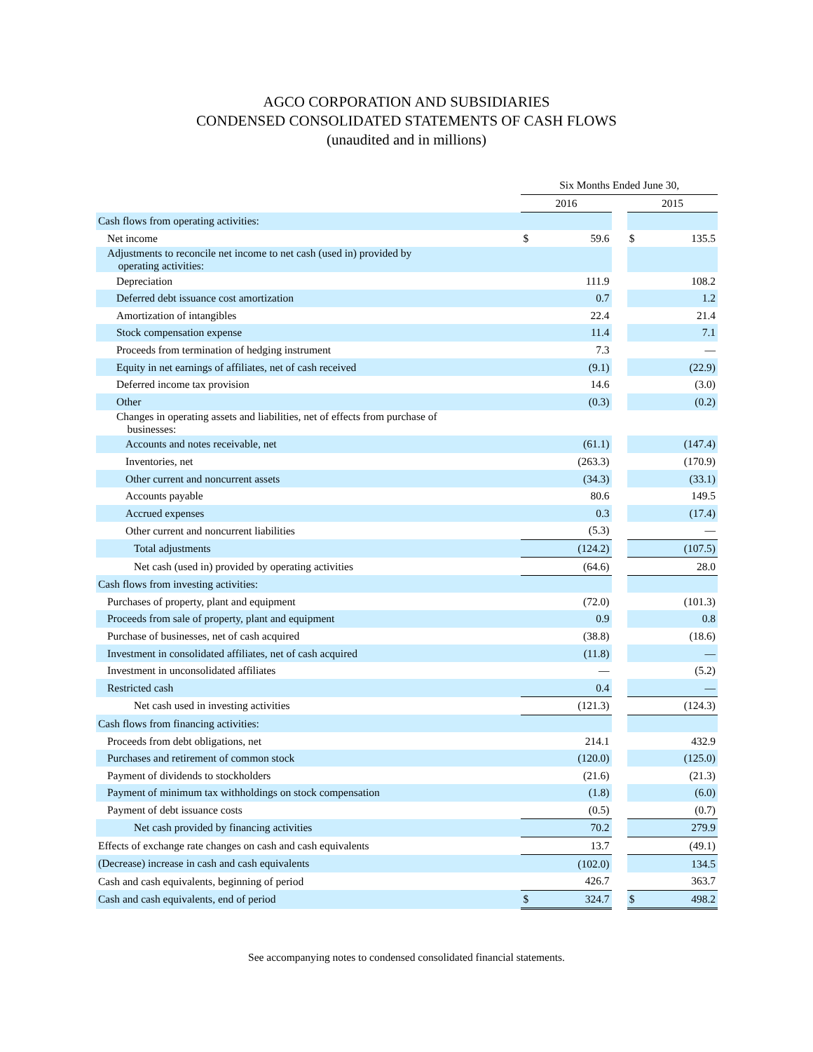AGCO CORPORATION AND SUBSIDIARIES
CONDENSED CONSOLIDATED STATEMENTS OF CASH FLOWS
(unaudited and in millions)
| | Six Months Ended June 30, | | | | |
| | 2016 | | | 2015 | |
| Cash flows from operating activities: | | | | | |
| Net income | $ | 59.6 | | $ | 135.5 |
| Adjustments to reconcile net income to net cash (used in) provided by operating activities: | | | | | |
| Depreciation | | 111.9 | | | 108.2 |
| Deferred debt issuance cost amortization | | 0.7 | | | 1.2 |
| Amortization of intangibles | | 22.4 | | | 21.4 |
| Stock compensation expense | | 11.4 | | | 7.1 |
| Proceeds from termination of hedging instrument | | 7.3 | | | — |
| Equity in net earnings of affiliates, net of cash received | | (9.1) | | | (22.9) |
| Deferred income tax provision | | 14.6 | | | (3.0) |
| Other | | (0.3) | | | (0.2) |
| Changes in operating assets and liabilities, net of effects from purchase of businesses: | | | | | |
| Accounts and notes receivable, net | | (61.1) | | | (147.4) |
| Inventories, net | | (263.3) | | | (170.9) |
| Other current and noncurrent assets | | (34.3) | | | (33.1) |
| Accounts payable | | 80.6 | | | 149.5 |
| Accrued expenses | | 0.3 | | | (17.4) |
| Other current and noncurrent liabilities | | (5.3) | | | — |
| Total adjustments | | (124.2) | | | (107.5) |
| Net cash (used in) provided by operating activities | | (64.6) | | | 28.0 |
| Cash flows from investing activities: | | | | | |
| Purchases of property, plant and equipment | | (72.0) | | | (101.3) |
| Proceeds from sale of property, plant and equipment | | 0.9 | | | 0.8 |
| Purchase of businesses, net of cash acquired | | (38.8) | | | (18.6) |
| Investment in consolidated affiliates, net of cash acquired | | (11.8) | | | — |
| Investment in unconsolidated affiliates | | — | | | (5.2) |
| Restricted cash | | 0.4 | | | — |
| Net cash used in investing activities | | (121.3) | | | (124.3) |
| Cash flows from financing activities: | | | | | |
| Proceeds from debt obligations, net | | 214.1 | | | 432.9 |
| Purchases and retirement of common stock | | (120.0) | | | (125.0) |
| Payment of dividends to stockholders | | (21.6) | | | (21.3) |
| Payment of minimum tax withholdings on stock compensation | | (1.8) | | | (6.0) |
| Payment of debt issuance costs | | (0.5) | | | (0.7) |
| Net cash provided by financing activities | | 70.2 | | | 279.9 |
| Effects of exchange rate changes on cash and cash equivalents | | 13.7 | | | (49.1) |
| (Decrease) increase in cash and cash equivalents | | (102.0) | | | 134.5 |
| Cash and cash equivalents, beginning of period | | 426.7 | | | 363.7 |
| Cash and cash equivalents, end of period | $ | 324.7 | | $ | 498.2 |
See accompanying notes to condensed consolidated financial statements.